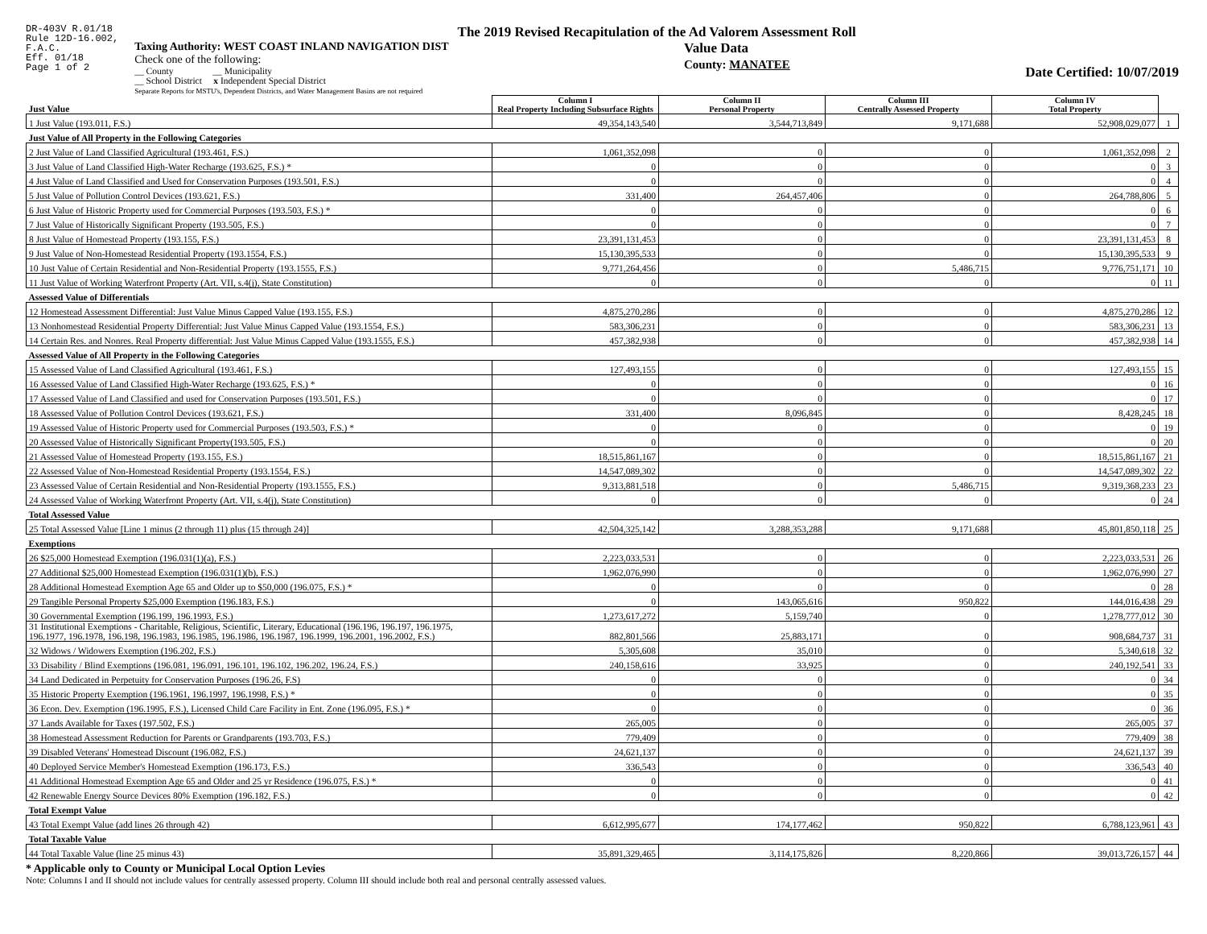DR-403V R.01/18
Rule 12D-16.002,
F.A.C.
Eff. 01/18
Page 1 of 2
The 2019 Revised Recapitulation of the Ad Valorem Assessment Roll
Taxing Authority: WEST COAST INLAND NAVIGATION DIST
Check one of the following:
__ County __ Municipality
__ School District x Independent Special District
Separate Reports for MSTU's, Dependent Districts, and Water Management Basins are not required
Value Data
County: MANATEE
Date Certified: 10/07/2019
| Just Value | Column I Real Property Including Subsurface Rights | Column II Personal Property | Column III Centrally Assessed Property | Column IV Total Property | |
| 1 Just Value (193.011, F.S.) | 49,354,143,540 | 3,544,713,849 | 9,171,688 | 52,908,029,077 | 1 |
| Just Value of All Property in the Following Categories | | | | | |
| 2 Just Value of Land Classified Agricultural (193.461, F.S.) | 1,061,352,098 | 0 | 0 | 1,061,352,098 | 2 |
| 3 Just Value of Land Classified High-Water Recharge (193.625, F.S.) * | 0 | 0 | 0 | 0 | 3 |
| 4 Just Value of Land Classified and Used for Conservation Purposes (193.501, F.S.) | 0 | 0 | 0 | 0 | 4 |
| 5 Just Value of Pollution Control Devices (193.621, F.S.) | 331,400 | 264,457,406 | 0 | 264,788,806 | 5 |
| 6 Just Value of Historic Property used for Commercial Purposes (193.503, F.S.) * | 0 | 0 | 0 | 0 | 6 |
| 7 Just Value of Historically Significant Property (193.505, F.S.) | 0 | 0 | 0 | 0 | 7 |
| 8 Just Value of Homestead Property (193.155, F.S.) | 23,391,131,453 | 0 | 0 | 23,391,131,453 | 8 |
| 9 Just Value of Non-Homestead Residential Property (193.1554, F.S.) | 15,130,395,533 | 0 | 0 | 15,130,395,533 | 9 |
| 10 Just Value of Certain Residential and Non-Residential Property (193.1555, F.S.) | 9,771,264,456 | 0 | 5,486,715 | 9,776,751,171 | 10 |
| 11 Just Value of Working Waterfront Property (Art. VII, s.4(j), State Constitution) | 0 | 0 | 0 | 0 | 11 |
| Assessed Value of Differentials | | | | | |
| 12 Homestead Assessment Differential: Just Value Minus Capped Value (193.155, F.S.) | 4,875,270,286 | 0 | 0 | 4,875,270,286 | 12 |
| 13 Nonhomestead Residential Property Differential: Just Value Minus Capped Value (193.1554, F.S.) | 583,306,231 | 0 | 0 | 583,306,231 | 13 |
| 14 Certain Res. and Nonres. Real Property differential: Just Value Minus Capped Value (193.1555, F.S.) | 457,382,938 | 0 | 0 | 457,382,938 | 14 |
| Assessed Value of All Property in the Following Categories | | | | | |
| 15 Assessed Value of Land Classified Agricultural (193.461, F.S.) | 127,493,155 | 0 | 0 | 127,493,155 | 15 |
| 16 Assessed Value of Land Classified High-Water Recharge (193.625, F.S.) * | 0 | 0 | 0 | 0 | 16 |
| 17 Assessed Value of Land Classified and used for Conservation Purposes (193.501, F.S.) | 0 | 0 | 0 | 0 | 17 |
| 18 Assessed Value of Pollution Control Devices (193.621, F.S.) | 331,400 | 8,096,845 | 0 | 8,428,245 | 18 |
| 19 Assessed Value of Historic Property used for Commercial Purposes (193.503, F.S.) * | 0 | 0 | 0 | 0 | 19 |
| 20 Assessed Value of Historically Significant Property(193.505, F.S.) | 0 | 0 | 0 | 0 | 20 |
| 21 Assessed Value of Homestead Property (193.155, F.S.) | 18,515,861,167 | 0 | 0 | 18,515,861,167 | 21 |
| 22 Assessed Value of Non-Homestead Residential Property (193.1554, F.S.) | 14,547,089,302 | 0 | 0 | 14,547,089,302 | 22 |
| 23 Assessed Value of Certain Residential and Non-Residential Property (193.1555, F.S.) | 9,313,881,518 | 0 | 5,486,715 | 9,319,368,233 | 23 |
| 24 Assessed Value of Working Waterfront Property (Art. VII, s.4(j), State Constitution) | 0 | 0 | 0 | 0 | 24 |
| Total Assessed Value | | | | | |
| 25 Total Assessed Value [Line 1 minus (2 through 11) plus (15 through 24)] | 42,504,325,142 | 3,288,353,288 | 9,171,688 | 45,801,850,118 | 25 |
| Exemptions | | | | | |
| 26 $25,000 Homestead Exemption (196.031(1)(a), F.S.) | 2,223,033,531 | 0 | 0 | 2,223,033,531 | 26 |
| 27 Additional $25,000 Homestead Exemption (196.031(1)(b), F.S.) | 1,962,076,990 | 0 | 0 | 1,962,076,990 | 27 |
| 28 Additional Homestead Exemption Age 65 and Older up to $50,000 (196.075, F.S.) * | 0 | 0 | 0 | 0 | 28 |
| 29 Tangible Personal Property $25,000 Exemption (196.183, F.S.) | 0 | 143,065,616 | 950,822 | 144,016,438 | 29 |
| 30 Governmental Exemption (196.199, 196.1993, F.S.) | 1,273,617,272 | 5,159,740 | 0 | 1,278,777,012 | 30 |
| 31 Institutional Exemptions - Charitable, Religious, Scientific, Literary, Educational (196.196, 196.197, 196.1975, 196.1977, 196.1978, 196.198, 196.1983, 196.1985, 196.1986, 196.1987, 196.1999, 196.2001, 196.2002, F.S.) | 882,801,566 | 25,883,171 | 0 | 908,684,737 | 31 |
| 32 Widows / Widowers Exemption (196.202, F.S.) | 5,305,608 | 35,010 | 0 | 5,340,618 | 32 |
| 33 Disability / Blind Exemptions (196.081, 196.091, 196.101, 196.102, 196.202, 196.24, F.S.) | 240,158,616 | 33,925 | 0 | 240,192,541 | 33 |
| 34 Land Dedicated in Perpetuity for Conservation Purposes (196.26, F.S) | 0 | 0 | 0 | 0 | 34 |
| 35 Historic Property Exemption (196.1961, 196.1997, 196.1998, F.S.) * | 0 | 0 | 0 | 0 | 35 |
| 36 Econ. Dev. Exemption (196.1995, F.S.), Licensed Child Care Facility in Ent. Zone (196.095, F.S.) * | 0 | 0 | 0 | 0 | 36 |
| 37 Lands Available for Taxes (197.502, F.S.) | 265,005 | 0 | 0 | 265,005 | 37 |
| 38 Homestead Assessment Reduction for Parents or Grandparents (193.703, F.S.) | 779,409 | 0 | 0 | 779,409 | 38 |
| 39 Disabled Veterans' Homestead Discount (196.082, F.S.) | 24,621,137 | 0 | 0 | 24,621,137 | 39 |
| 40 Deployed Service Member's Homestead Exemption (196.173, F.S.) | 336,543 | 0 | 0 | 336,543 | 40 |
| 41 Additional Homestead Exemption Age 65 and Older and 25 yr Residence (196.075, F.S.) * | 0 | 0 | 0 | 0 | 41 |
| 42 Renewable Energy Source Devices 80% Exemption (196.182, F.S.) | 0 | 0 | 0 | 0 | 42 |
| Total Exempt Value | | | | | |
| 43 Total Exempt Value (add lines 26 through 42) | 6,612,995,677 | 174,177,462 | 950,822 | 6,788,123,961 | 43 |
| Total Taxable Value | | | | | |
| 44 Total Taxable Value (line 25 minus 43) | 35,891,329,465 | 3,114,175,826 | 8,220,866 | 39,013,726,157 | 44 |
* Applicable only to County or Municipal Local Option Levies
Note: Columns I and II should not include values for centrally assessed property. Column III should include both real and personal centrally assessed values.